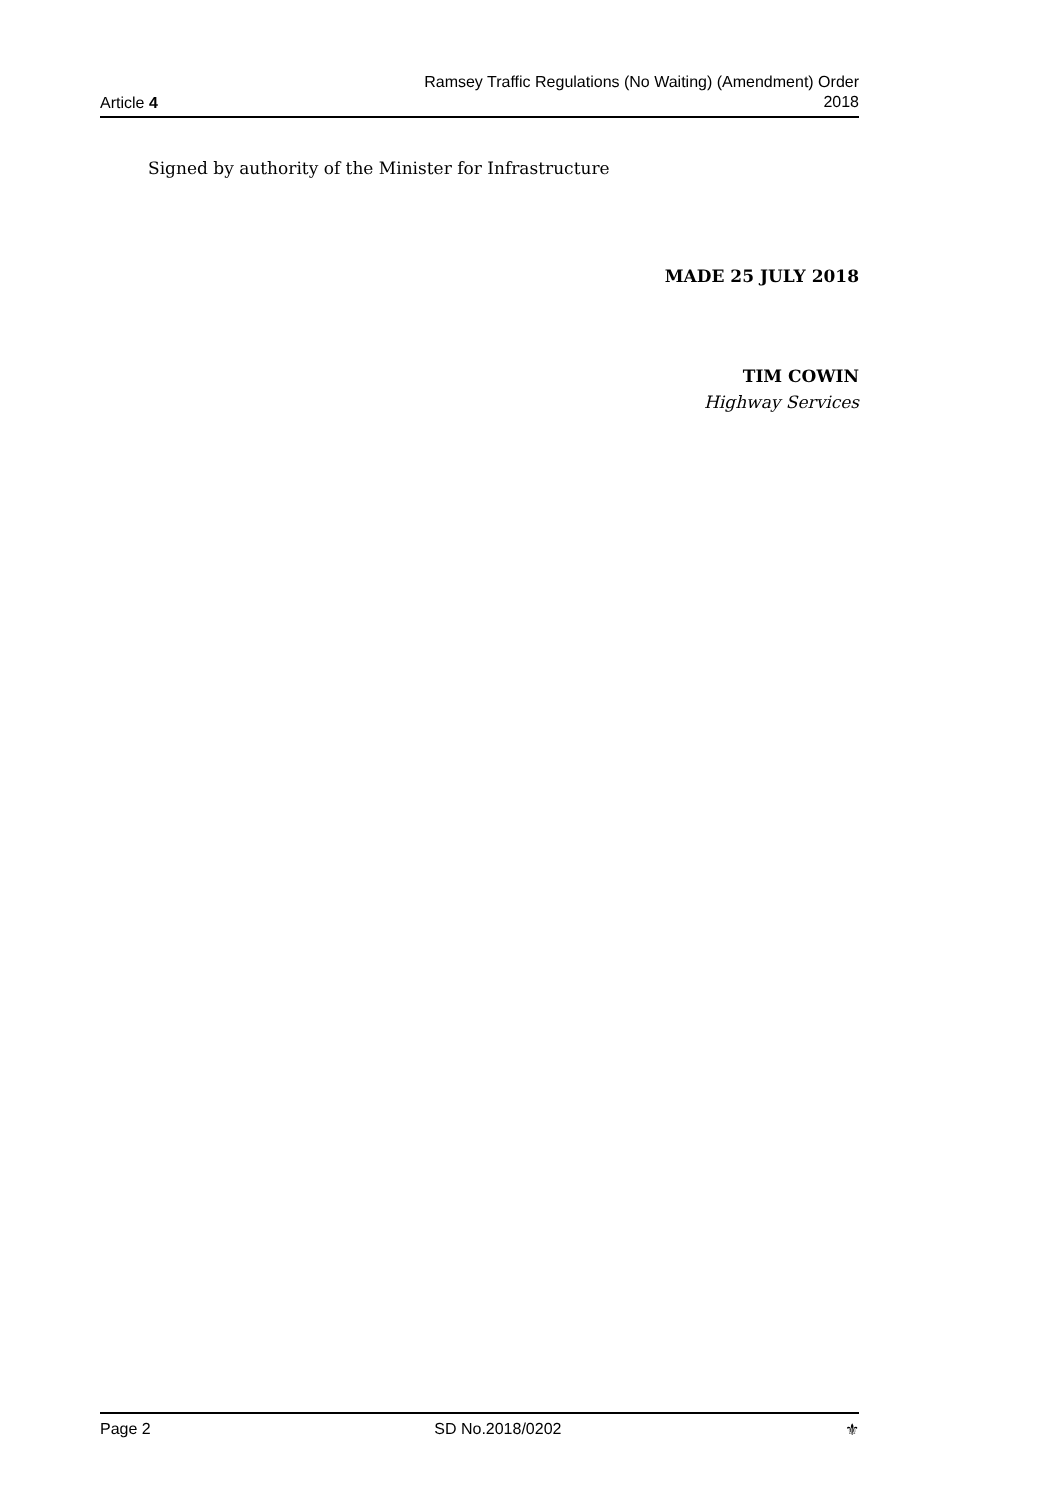Article 4
Ramsey Traffic Regulations (No Waiting) (Amendment) Order
2018
Signed by authority of the Minister for Infrastructure
MADE 25 JULY 2018
TIM COWIN
Highway Services
Page 2 SD No.2018/0202 ⚜